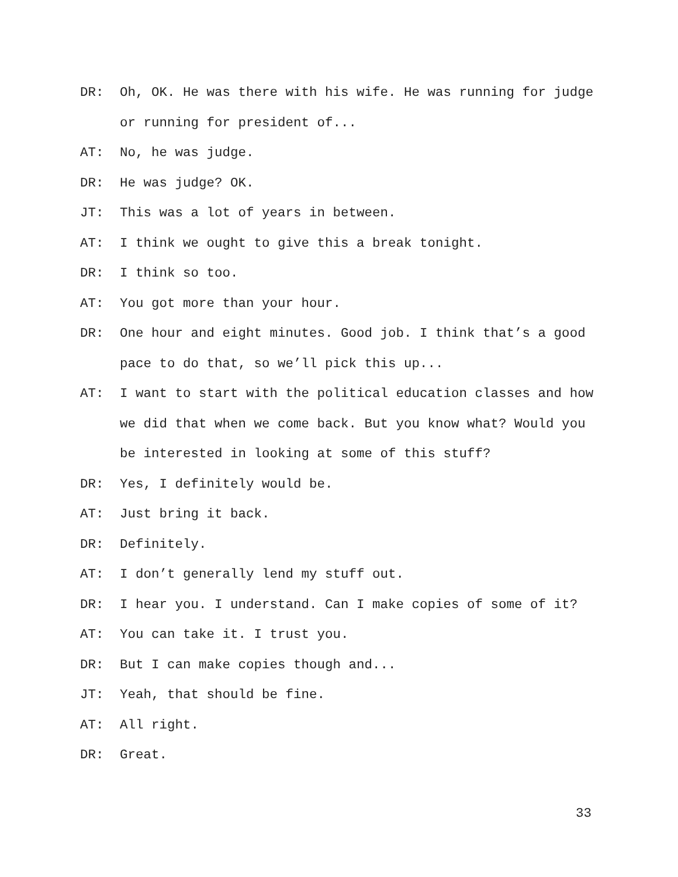DR: Oh, OK. He was there with his wife. He was running for judge or running for president of...
AT: No, he was judge.
DR: He was judge? OK.
JT: This was a lot of years in between.
AT: I think we ought to give this a break tonight.
DR: I think so too.
AT: You got more than your hour.
DR: One hour and eight minutes. Good job. I think that’s a good pace to do that, so we’ll pick this up...
AT: I want to start with the political education classes and how we did that when we come back. But you know what? Would you be interested in looking at some of this stuff?
DR: Yes, I definitely would be.
AT: Just bring it back.
DR: Definitely.
AT: I don’t generally lend my stuff out.
DR: I hear you. I understand. Can I make copies of some of it?
AT: You can take it. I trust you.
DR: But I can make copies though and...
JT: Yeah, that should be fine.
AT: All right.
DR: Great.
33